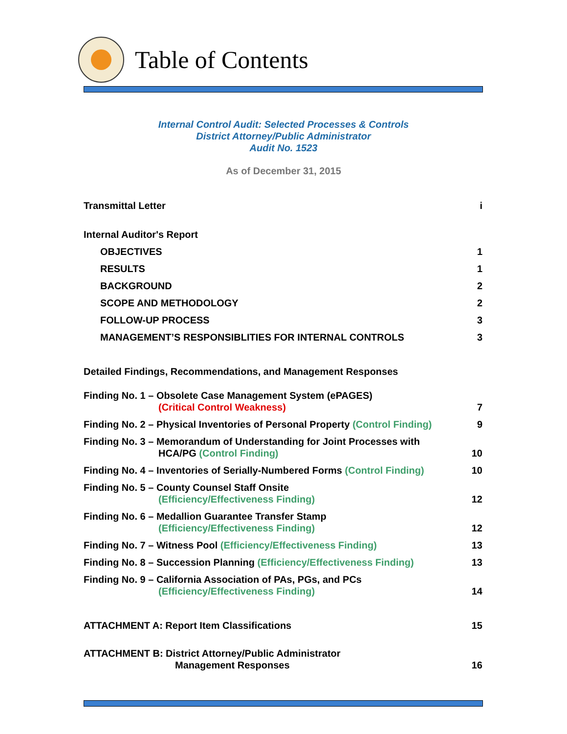Table of Contents
Internal Control Audit: Selected Processes & Controls
District Attorney/Public Administrator
Audit No. 1523
As of December 31, 2015
Transmittal Letter i
Internal Auditor's Report
OBJECTIVES 1
RESULTS 1
BACKGROUND 2
SCOPE AND METHODOLOGY 2
FOLLOW-UP PROCESS 3
MANAGEMENT’S RESPONSIBLITIES FOR INTERNAL CONTROLS 3
Detailed Findings, Recommendations, and Management Responses
Finding No. 1 – Obsolete Case Management System (ePAGES)
(Critical Control Weakness) 7
Finding No. 2 – Physical Inventories of Personal Property (Control Finding) 9
Finding No. 3 – Memorandum of Understanding for Joint Processes with
HCA/PG (Control Finding) 10
Finding No. 4 – Inventories of Serially-Numbered Forms (Control Finding) 10
Finding No. 5 – County Counsel Staff Onsite
(Efficiency/Effectiveness Finding) 12
Finding No. 6 – Medallion Guarantee Transfer Stamp
(Efficiency/Effectiveness Finding) 12
Finding No. 7 – Witness Pool (Efficiency/Effectiveness Finding) 13
Finding No. 8 – Succession Planning (Efficiency/Effectiveness Finding) 13
Finding No. 9 – California Association of PAs, PGs, and PCs
(Efficiency/Effectiveness Finding) 14
ATTACHMENT A: Report Item Classifications 15
ATTACHMENT B: District Attorney/Public Administrator
Management Responses 16